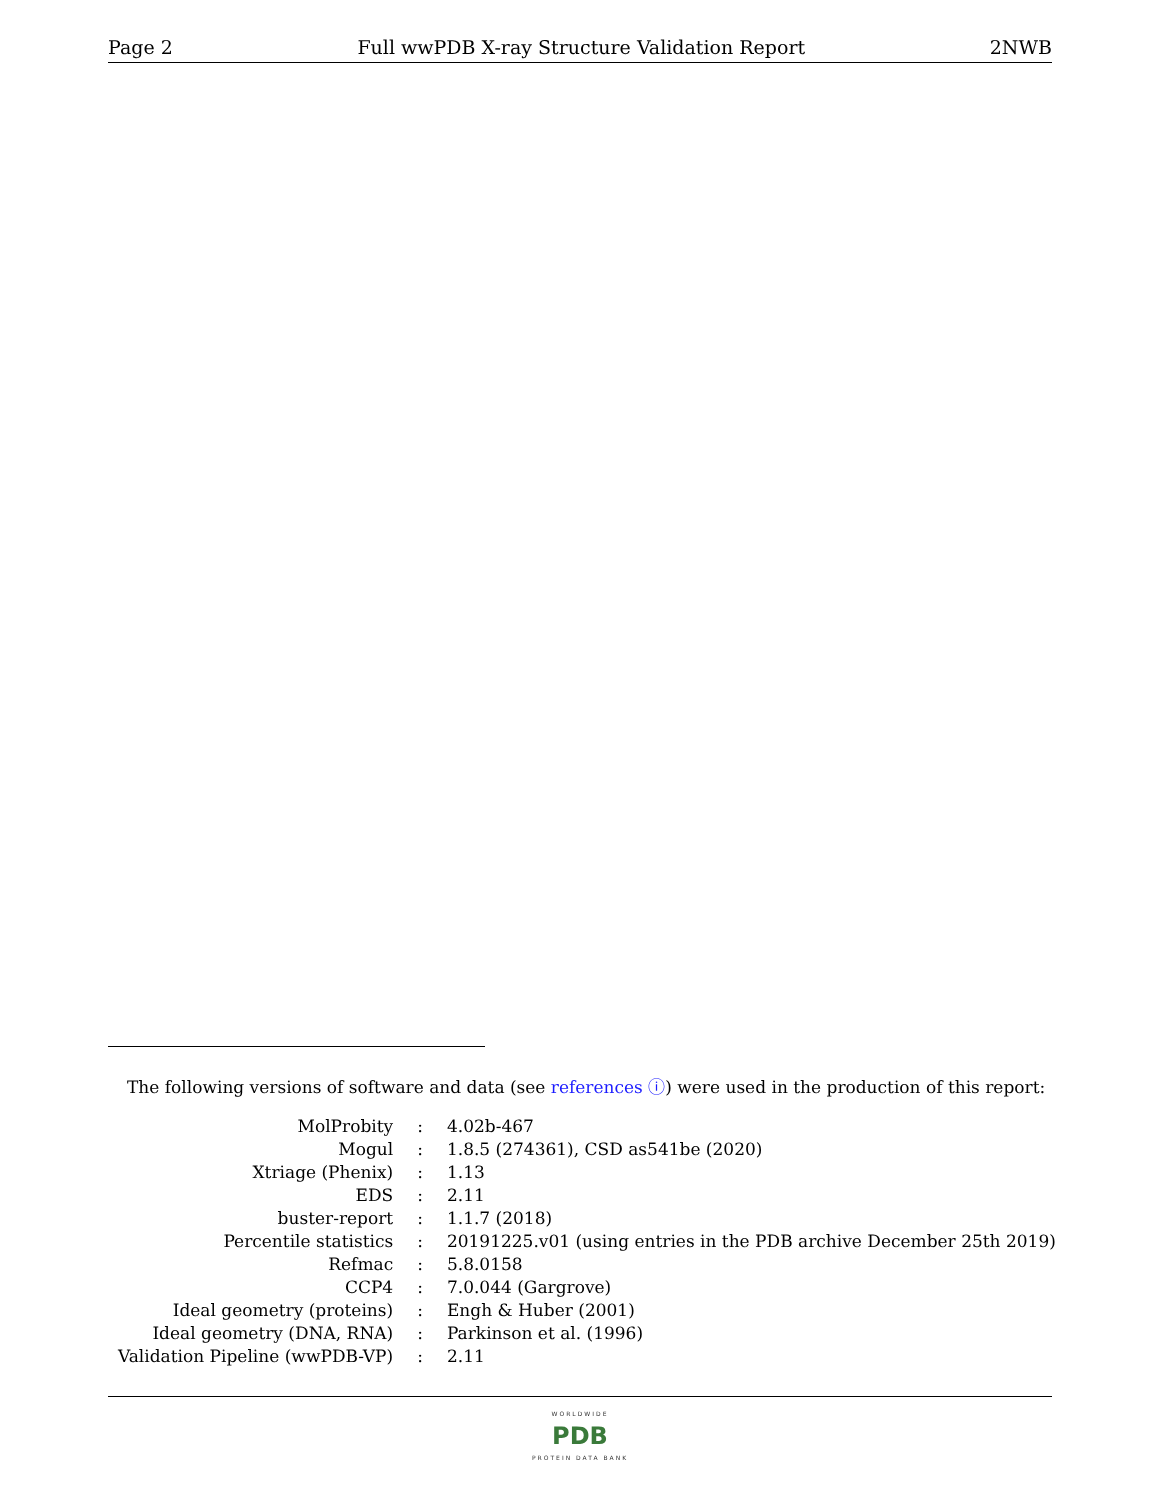Page 2 Full wwPDB X-ray Structure Validation Report 2NWB
The following versions of software and data (see references ⓘ) were used in the production of this report:
| MolProbity | : | 4.02b-467 |
| Mogul | : | 1.8.5 (274361), CSD as541be (2020) |
| Xtriage (Phenix) | : | 1.13 |
| EDS | : | 2.11 |
| buster-report | : | 1.1.7 (2018) |
| Percentile statistics | : | 20191225.v01 (using entries in the PDB archive December 25th 2019) |
| Refmac | : | 5.8.0158 |
| CCP4 | : | 7.0.044 (Gargrove) |
| Ideal geometry (proteins) | : | Engh & Huber (2001) |
| Ideal geometry (DNA, RNA) | : | Parkinson et al. (1996) |
| Validation Pipeline (wwPDB-VP) | : | 2.11 |
WORLDWIDE PDB PROTEIN DATA BANK